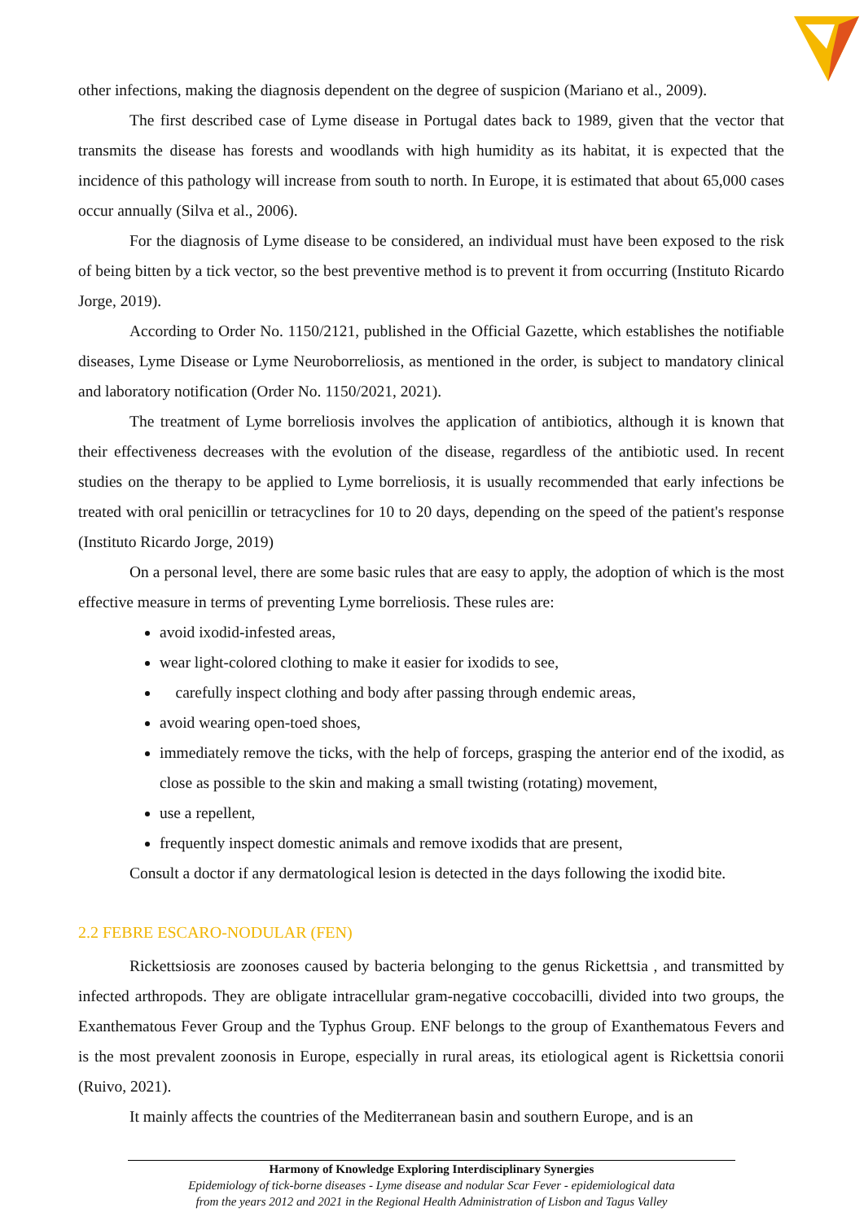other infections, making the diagnosis dependent on the degree of suspicion (Mariano et al., 2009).
The first described case of Lyme disease in Portugal dates back to 1989, given that the vector that transmits the disease has forests and woodlands with high humidity as its habitat, it is expected that the incidence of this pathology will increase from south to north. In Europe, it is estimated that about 65,000 cases occur annually (Silva et al., 2006).
For the diagnosis of Lyme disease to be considered, an individual must have been exposed to the risk of being bitten by a tick vector, so the best preventive method is to prevent it from occurring (Instituto Ricardo Jorge, 2019).
According to Order No. 1150/2121, published in the Official Gazette, which establishes the notifiable diseases, Lyme Disease or Lyme Neuroborreliosis, as mentioned in the order, is subject to mandatory clinical and laboratory notification (Order No. 1150/2021, 2021).
The treatment of Lyme borreliosis involves the application of antibiotics, although it is known that their effectiveness decreases with the evolution of the disease, regardless of the antibiotic used. In recent studies on the therapy to be applied to Lyme borreliosis, it is usually recommended that early infections be treated with oral penicillin or tetracyclines for 10 to 20 days, depending on the speed of the patient's response (Instituto Ricardo Jorge, 2019)
On a personal level, there are some basic rules that are easy to apply, the adoption of which is the most effective measure in terms of preventing Lyme borreliosis. These rules are:
avoid ixodid-infested areas,
wear light-colored clothing to make it easier for ixodids to see,
carefully inspect clothing and body after passing through endemic areas,
avoid wearing open-toed shoes,
immediately remove the ticks, with the help of forceps, grasping the anterior end of the ixodid, as close as possible to the skin and making a small twisting (rotating) movement,
use a repellent,
frequently inspect domestic animals and remove ixodids that are present,
Consult a doctor if any dermatological lesion is detected in the days following the ixodid bite.
2.2 FEBRE ESCARO-NODULAR (FEN)
Rickettsiosis are zoonoses caused by bacteria belonging to the genus Rickettsia , and transmitted by infected arthropods. They are obligate intracellular gram-negative coccobacilli, divided into two groups, the Exanthematous Fever Group and the Typhus Group. ENF belongs to the group of Exanthematous Fevers and is the most prevalent zoonosis in Europe, especially in rural areas, its etiological agent is Rickettsia conorii (Ruivo, 2021).
It mainly affects the countries of the Mediterranean basin and southern Europe, and is an
Harmony of Knowledge Exploring Interdisciplinary Synergies
Epidemiology of tick-borne diseases - Lyme disease and nodular Scar Fever - epidemiological data
from the years 2012 and 2021 in the Regional Health Administration of Lisbon and Tagus Valley